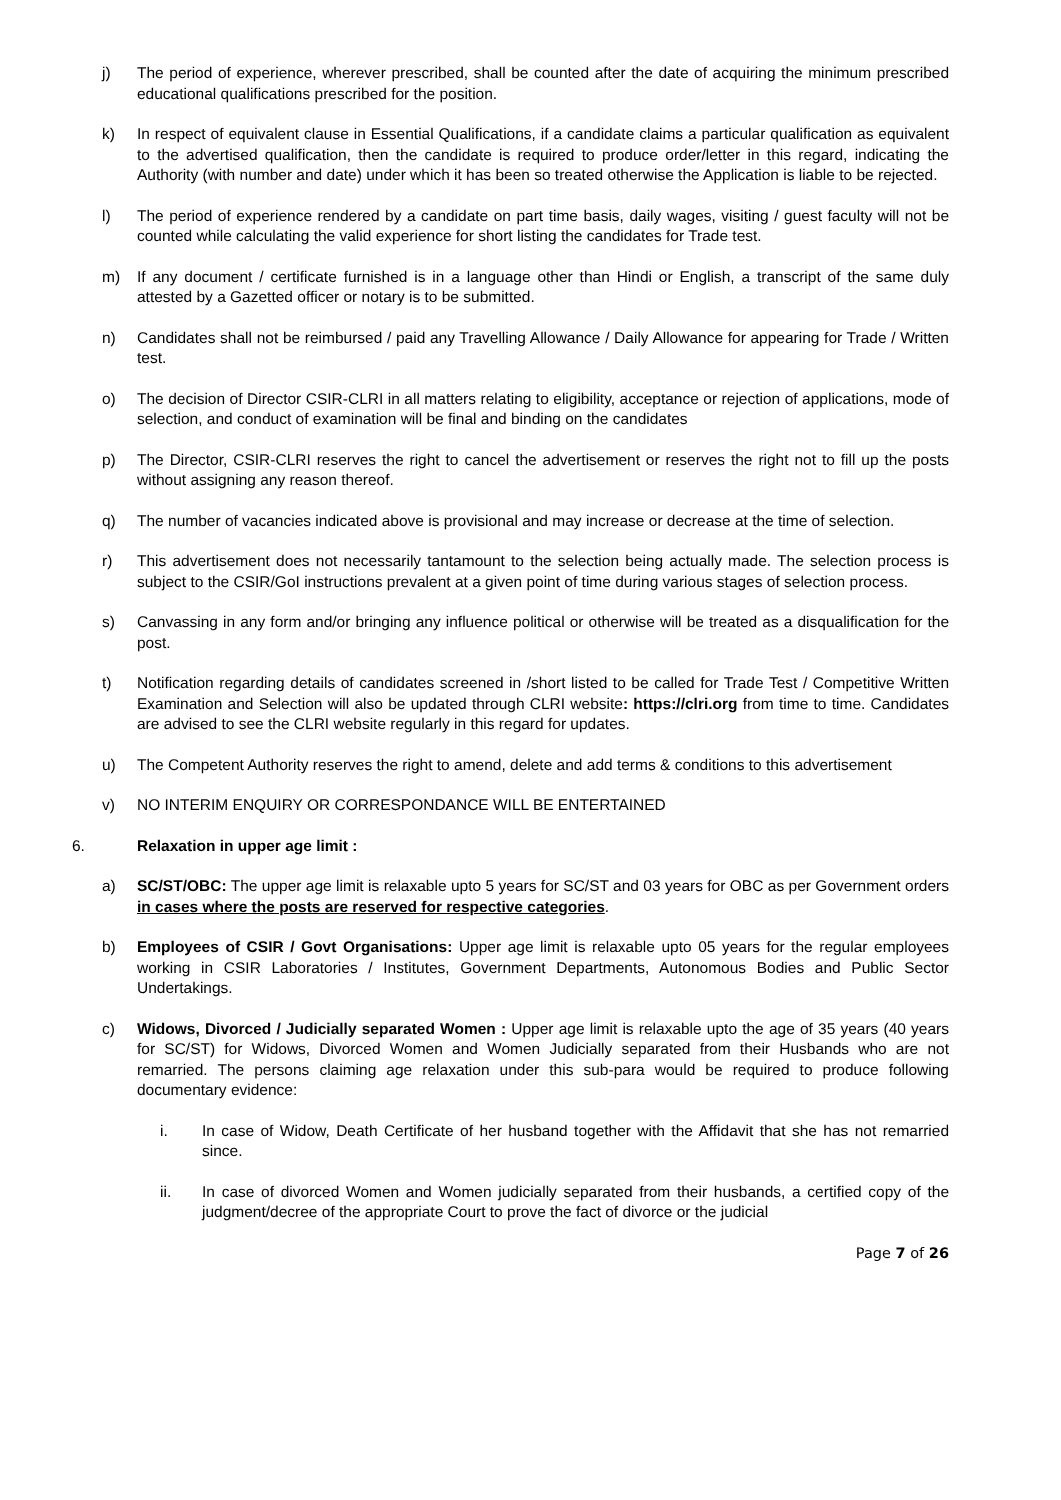j) The period of experience, wherever prescribed, shall be counted after the date of acquiring the minimum prescribed educational qualifications prescribed for the position.
k) In respect of equivalent clause in Essential Qualifications, if a candidate claims a particular qualification as equivalent to the advertised qualification, then the candidate is required to produce order/letter in this regard, indicating the Authority (with number and date) under which it has been so treated otherwise the Application is liable to be rejected.
l) The period of experience rendered by a candidate on part time basis, daily wages, visiting / guest faculty will not be counted while calculating the valid experience for short listing the candidates for Trade test.
m) If any document / certificate furnished is in a language other than Hindi or English, a transcript of the same duly attested by a Gazetted officer or notary is to be submitted.
n) Candidates shall not be reimbursed / paid any Travelling Allowance / Daily Allowance for appearing for Trade / Written test.
o) The decision of Director CSIR-CLRI in all matters relating to eligibility, acceptance or rejection of applications, mode of selection, and conduct of examination will be final and binding on the candidates
p) The Director, CSIR-CLRI reserves the right to cancel the advertisement or reserves the right not to fill up the posts without assigning any reason thereof.
q) The number of vacancies indicated above is provisional and may increase or decrease at the time of selection.
r) This advertisement does not necessarily tantamount to the selection being actually made. The selection process is subject to the CSIR/GoI instructions prevalent at a given point of time during various stages of selection process.
s) Canvassing in any form and/or bringing any influence political or otherwise will be treated as a disqualification for the post.
t) Notification regarding details of candidates screened in /short listed to be called for Trade Test / Competitive Written Examination and Selection will also be updated through CLRI website: https://clri.org from time to time. Candidates are advised to see the CLRI website regularly in this regard for updates.
u) The Competent Authority reserves the right to amend, delete and add terms & conditions to this advertisement
v) NO INTERIM ENQUIRY OR CORRESPONDANCE WILL BE ENTERTAINED
6. Relaxation in upper age limit :
a) SC/ST/OBC: The upper age limit is relaxable upto 5 years for SC/ST and 03 years for OBC as per Government orders in cases where the posts are reserved for respective categories.
b) Employees of CSIR / Govt Organisations: Upper age limit is relaxable upto 05 years for the regular employees working in CSIR Laboratories / Institutes, Government Departments, Autonomous Bodies and Public Sector Undertakings.
c) Widows, Divorced / Judicially separated Women : Upper age limit is relaxable upto the age of 35 years (40 years for SC/ST) for Widows, Divorced Women and Women Judicially separated from their Husbands who are not remarried. The persons claiming age relaxation under this sub-para would be required to produce following documentary evidence:
i. In case of Widow, Death Certificate of her husband together with the Affidavit that she has not remarried since.
ii. In case of divorced Women and Women judicially separated from their husbands, a certified copy of the judgment/decree of the appropriate Court to prove the fact of divorce or the judicial
Page 7 of 26